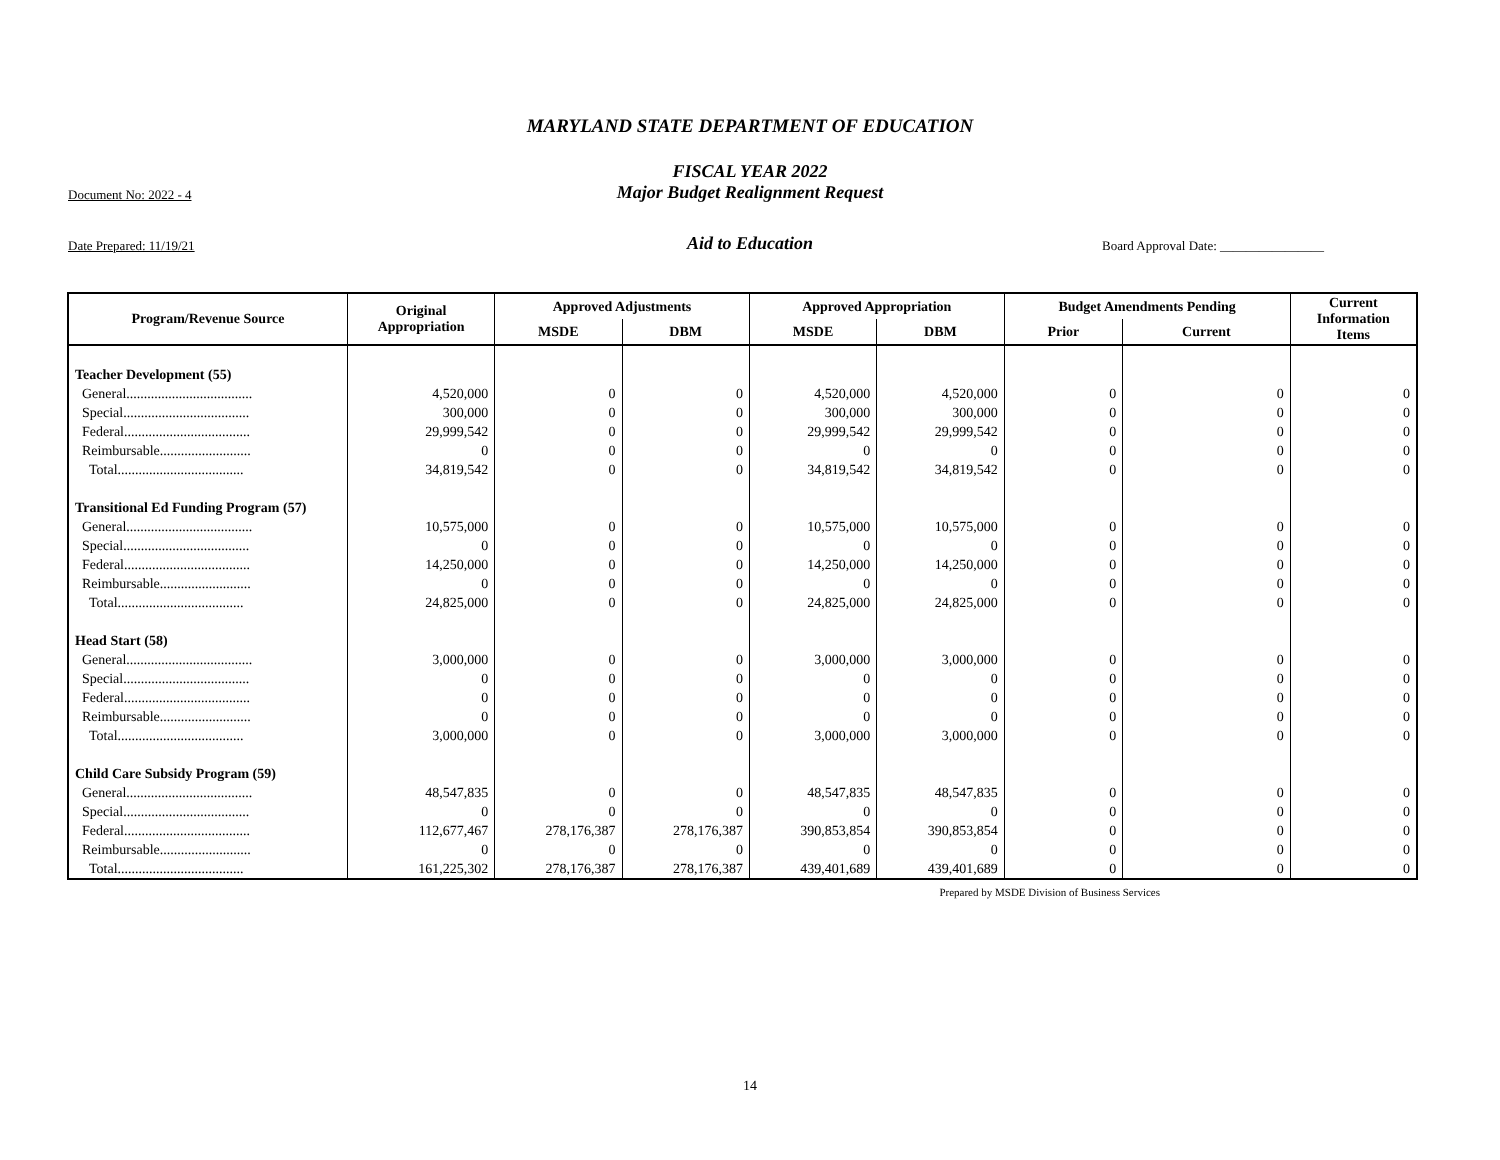MARYLAND STATE DEPARTMENT OF EDUCATION
FISCAL YEAR 2022
Document No: 2022 - 4
Major Budget Realignment Request
Date Prepared: 11/19/21
Aid to Education
Board Approval Date: ________________
| Program/Revenue Source | Original Appropriation | Approved Adjustments | | Approved Appropriation | | Budget Amendments Pending | | Current Information Items |
| --- | --- | --- | --- | --- | --- | --- | --- | --- |
| | | MSDE | DBM | MSDE | DBM | Prior | Current | |
| Teacher Development (55) | | | | | | | | |
| General.................................... | 4,520,000 | 0 | 0 | 4,520,000 | 4,520,000 | 0 | 0 | 0 |
| Special.................................... | 300,000 | 0 | 0 | 300,000 | 300,000 | 0 | 0 | 0 |
| Federal.................................... | 29,999,542 | 0 | 0 | 29,999,542 | 29,999,542 | 0 | 0 | 0 |
| Reimbursable.......................... | 0 | 0 | 0 | 0 | 0 | 0 | 0 | 0 |
| Total.................................... | 34,819,542 | 0 | 0 | 34,819,542 | 34,819,542 | 0 | 0 | 0 |
| Transitional Ed Funding Program (57) | | | | | | | | |
| General.................................... | 10,575,000 | 0 | 0 | 10,575,000 | 10,575,000 | 0 | 0 | 0 |
| Special.................................... | 0 | 0 | 0 | 0 | 0 | 0 | 0 | 0 |
| Federal.................................... | 14,250,000 | 0 | 0 | 14,250,000 | 14,250,000 | 0 | 0 | 0 |
| Reimbursable.......................... | 0 | 0 | 0 | 0 | 0 | 0 | 0 | 0 |
| Total.................................... | 24,825,000 | 0 | 0 | 24,825,000 | 24,825,000 | 0 | 0 | 0 |
| Head Start (58) | | | | | | | | |
| General.................................... | 3,000,000 | 0 | 0 | 3,000,000 | 3,000,000 | 0 | 0 | 0 |
| Special.................................... | 0 | 0 | 0 | 0 | 0 | 0 | 0 | 0 |
| Federal.................................... | 0 | 0 | 0 | 0 | 0 | 0 | 0 | 0 |
| Reimbursable.......................... | 0 | 0 | 0 | 0 | 0 | 0 | 0 | 0 |
| Total.................................... | 3,000,000 | 0 | 0 | 3,000,000 | 3,000,000 | 0 | 0 | 0 |
| Child Care Subsidy Program (59) | | | | | | | | |
| General.................................... | 48,547,835 | 0 | 0 | 48,547,835 | 48,547,835 | 0 | 0 | 0 |
| Special.................................... | 0 | 0 | 0 | 0 | 0 | 0 | 0 | 0 |
| Federal.................................... | 112,677,467 | 278,176,387 | 278,176,387 | 390,853,854 | 390,853,854 | 0 | 0 | 0 |
| Reimbursable.......................... | 0 | 0 | 0 | 0 | 0 | 0 | 0 | 0 |
| Total.................................... | 161,225,302 | 278,176,387 | 278,176,387 | 439,401,689 | 439,401,689 | 0 | 0 | 0 |
Prepared by MSDE Division of Business Services
14